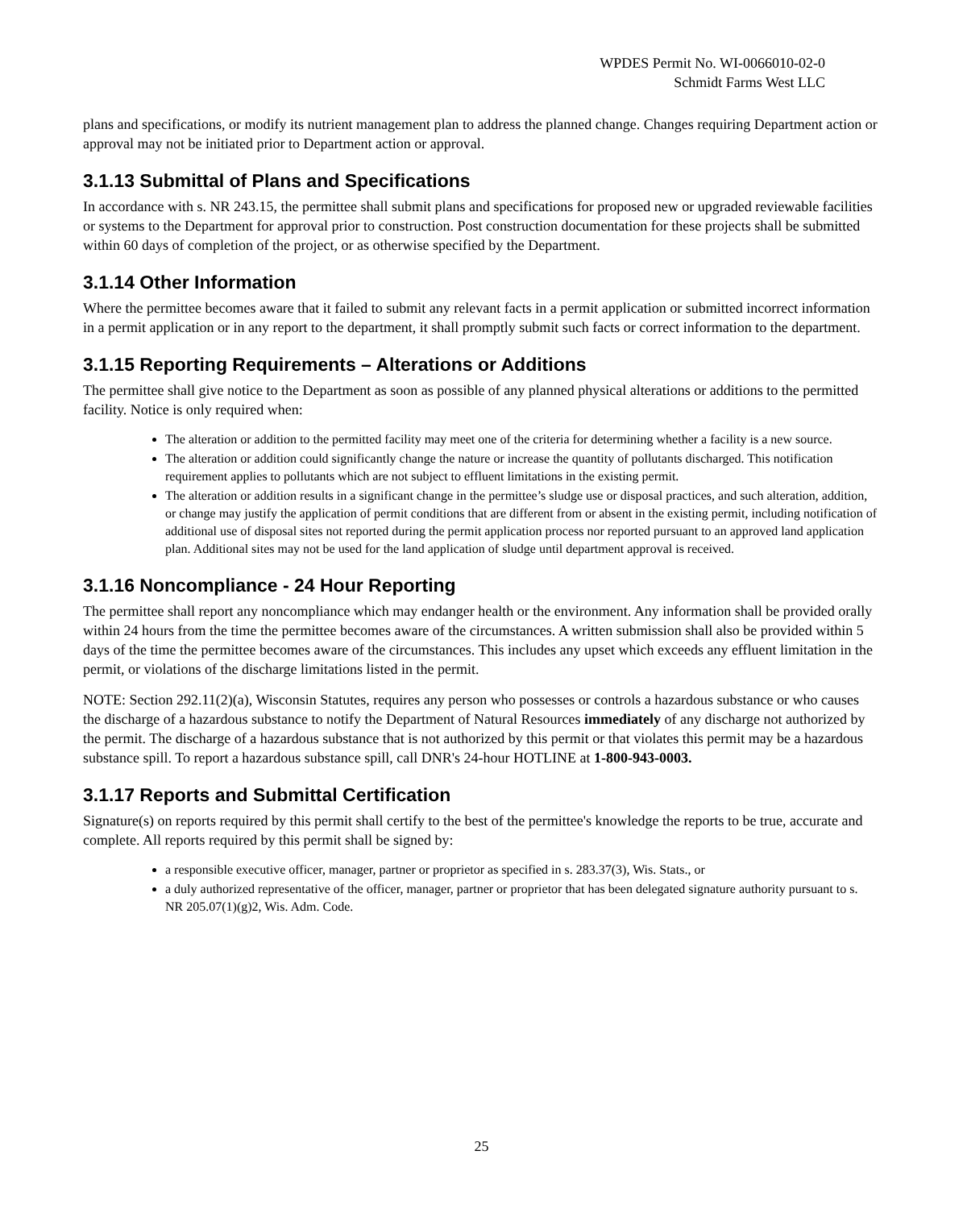WPDES Permit No. WI-0066010-02-0
Schmidt Farms West LLC
plans and specifications, or modify its nutrient management plan to address the planned change. Changes requiring Department action or approval may not be initiated prior to Department action or approval.
3.1.13 Submittal of Plans and Specifications
In accordance with s. NR 243.15, the permittee shall submit plans and specifications for proposed new or upgraded reviewable facilities or systems to the Department for approval prior to construction. Post construction documentation for these projects shall be submitted within 60 days of completion of the project, or as otherwise specified by the Department.
3.1.14 Other Information
Where the permittee becomes aware that it failed to submit any relevant facts in a permit application or submitted incorrect information in a permit application or in any report to the department, it shall promptly submit such facts or correct information to the department.
3.1.15 Reporting Requirements – Alterations or Additions
The permittee shall give notice to the Department as soon as possible of any planned physical alterations or additions to the permitted facility. Notice is only required when:
The alteration or addition to the permitted facility may meet one of the criteria for determining whether a facility is a new source.
The alteration or addition could significantly change the nature or increase the quantity of pollutants discharged. This notification requirement applies to pollutants which are not subject to effluent limitations in the existing permit.
The alteration or addition results in a significant change in the permittee’s sludge use or disposal practices, and such alteration, addition, or change may justify the application of permit conditions that are different from or absent in the existing permit, including notification of additional use of disposal sites not reported during the permit application process nor reported pursuant to an approved land application plan. Additional sites may not be used for the land application of sludge until department approval is received.
3.1.16 Noncompliance - 24 Hour Reporting
The permittee shall report any noncompliance which may endanger health or the environment. Any information shall be provided orally within 24 hours from the time the permittee becomes aware of the circumstances. A written submission shall also be provided within 5 days of the time the permittee becomes aware of the circumstances. This includes any upset which exceeds any effluent limitation in the permit, or violations of the discharge limitations listed in the permit.
NOTE: Section 292.11(2)(a), Wisconsin Statutes, requires any person who possesses or controls a hazardous substance or who causes the discharge of a hazardous substance to notify the Department of Natural Resources immediately of any discharge not authorized by the permit. The discharge of a hazardous substance that is not authorized by this permit or that violates this permit may be a hazardous substance spill. To report a hazardous substance spill, call DNR's 24-hour HOTLINE at 1-800-943-0003.
3.1.17 Reports and Submittal Certification
Signature(s) on reports required by this permit shall certify to the best of the permittee's knowledge the reports to be true, accurate and complete. All reports required by this permit shall be signed by:
a responsible executive officer, manager, partner or proprietor as specified in s. 283.37(3), Wis. Stats., or
a duly authorized representative of the officer, manager, partner or proprietor that has been delegated signature authority pursuant to s. NR 205.07(1)(g)2, Wis. Adm. Code.
25